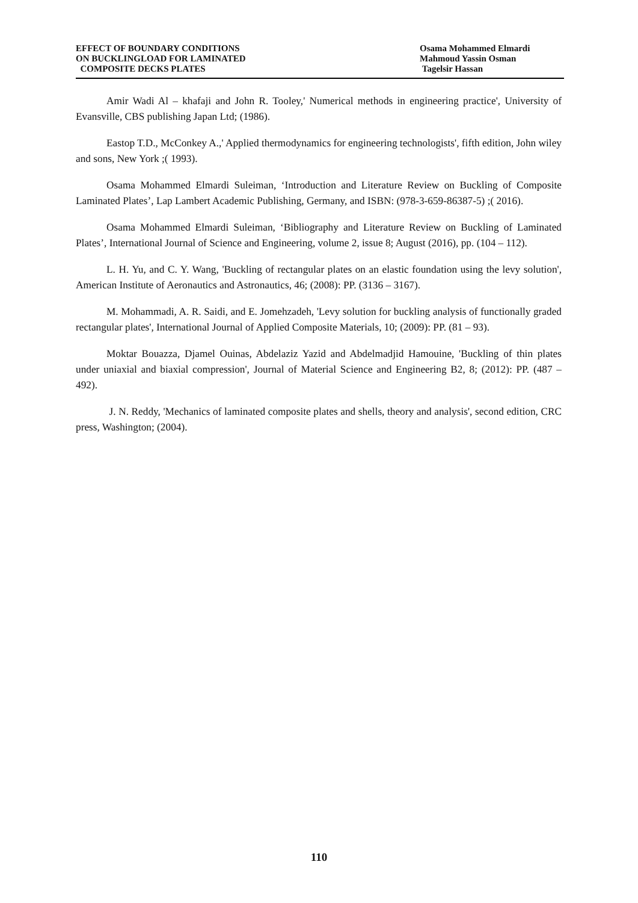EFFECT OF BOUNDARY CONDITIONS
ON BUCKLINGLOAD FOR LAMINATED
COMPOSITE DECKS PLATES
Osama Mohammed Elmardi
Mahmoud Yassin Osman
Tagelsir Hassan
Amir Wadi Al – khafaji and John R. Tooley,' Numerical methods in engineering practice', University of Evansville, CBS publishing Japan Ltd; (1986).
Eastop T.D., McConkey A.,' Applied thermodynamics for engineering technologists', fifth edition, John wiley and sons, New York ;( 1993).
Osama Mohammed Elmardi Suleiman, ‘Introduction and Literature Review on Buckling of Composite Laminated Plates’, Lap Lambert Academic Publishing, Germany, and ISBN: (978-3-659-86387-5) ;( 2016).
Osama Mohammed Elmardi Suleiman, ‘Bibliography and Literature Review on Buckling of Laminated Plates’, International Journal of Science and Engineering, volume 2, issue 8; August (2016), pp. (104 – 112).
L. H. Yu, and C. Y. Wang, 'Buckling of rectangular plates on an elastic foundation using the levy solution', American Institute of Aeronautics and Astronautics, 46; (2008): PP. (3136 – 3167).
M. Mohammadi, A. R. Saidi, and E. Jomehzadeh, 'Levy solution for buckling analysis of functionally graded rectangular plates', International Journal of Applied Composite Materials, 10; (2009): PP. (81 – 93).
Moktar Bouazza, Djamel Ouinas, Abdelaziz Yazid and Abdelmadjid Hamouine, 'Buckling of thin plates under uniaxial and biaxial compression', Journal of Material Science and Engineering B2, 8; (2012): PP. (487 – 492).
J. N. Reddy, 'Mechanics of laminated composite plates and shells, theory and analysis', second edition, CRC press, Washington; (2004).
110